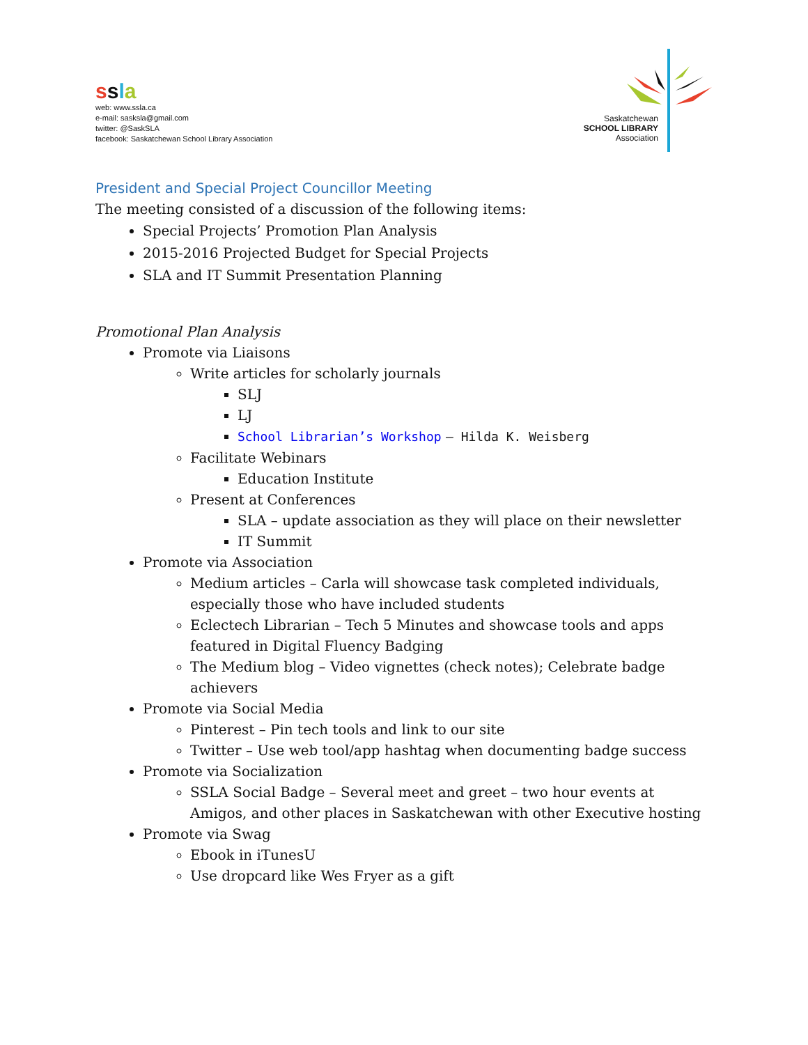ssla
web: www.ssla.ca
e-mail: sasksla@gmail.com
twitter: @SaskSLA
facebook: Saskatchewan School Library Association
Saskatchewan
SCHOOL LIBRARY
Association
President and Special Project Councillor Meeting
The meeting consisted of a discussion of the following items:
Special Projects’ Promotion Plan Analysis
2015-2016 Projected Budget for Special Projects
SLA and IT Summit Presentation Planning
Promotional Plan Analysis
Promote via Liaisons
Write articles for scholarly journals
SLJ
LJ
School Librarian’s Workshop – Hilda K. Weisberg
Facilitate Webinars
Education Institute
Present at Conferences
SLA – update association as they will place on their newsletter
IT Summit
Promote via Association
Medium articles – Carla will showcase task completed individuals, especially those who have included students
Eclectech Librarian – Tech 5 Minutes and showcase tools and apps featured in Digital Fluency Badging
The Medium blog – Video vignettes (check notes); Celebrate badge achievers
Promote via Social Media
Pinterest – Pin tech tools and link to our site
Twitter – Use web tool/app hashtag when documenting badge success
Promote via Socialization
SSLA Social Badge – Several meet and greet – two hour events at Amigos, and other places in Saskatchewan with other Executive hosting
Promote via Swag
Ebook in iTunesU
Use dropcard like Wes Fryer as a gift